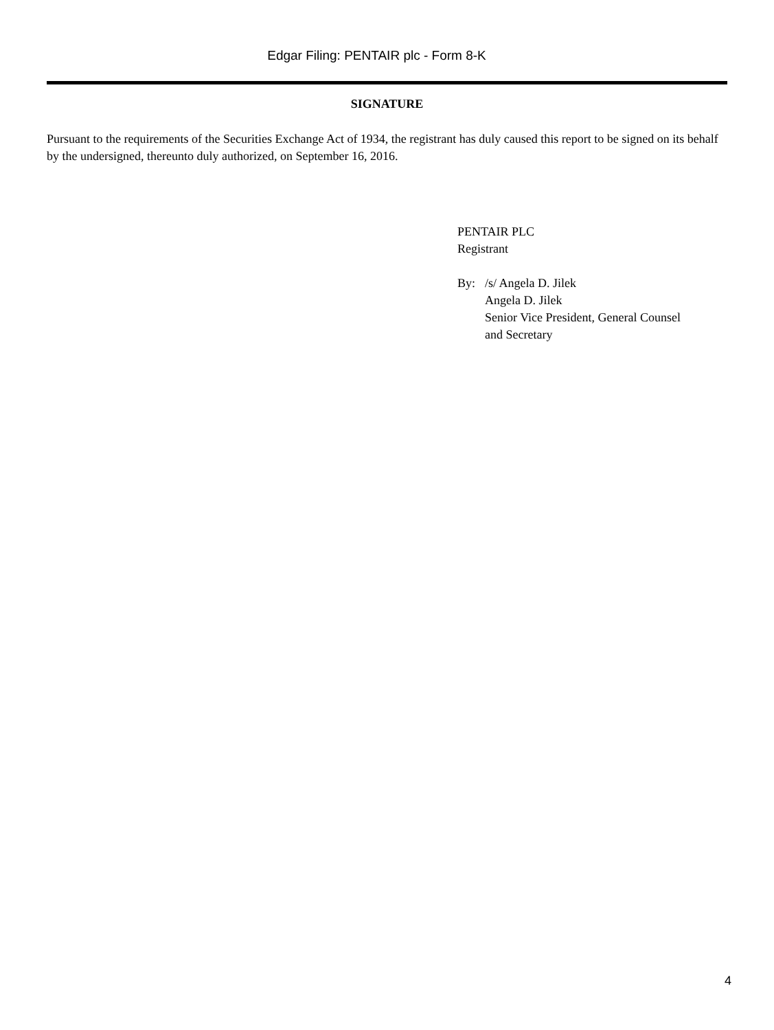Edgar Filing: PENTAIR plc - Form 8-K
SIGNATURE
Pursuant to the requirements of the Securities Exchange Act of 1934, the registrant has duly caused this report to be signed on its behalf by the undersigned, thereunto duly authorized, on September 16, 2016.
PENTAIR PLC
Registrant
By: /s/ Angela D. Jilek
Angela D. Jilek
Senior Vice President, General Counsel
and Secretary
4